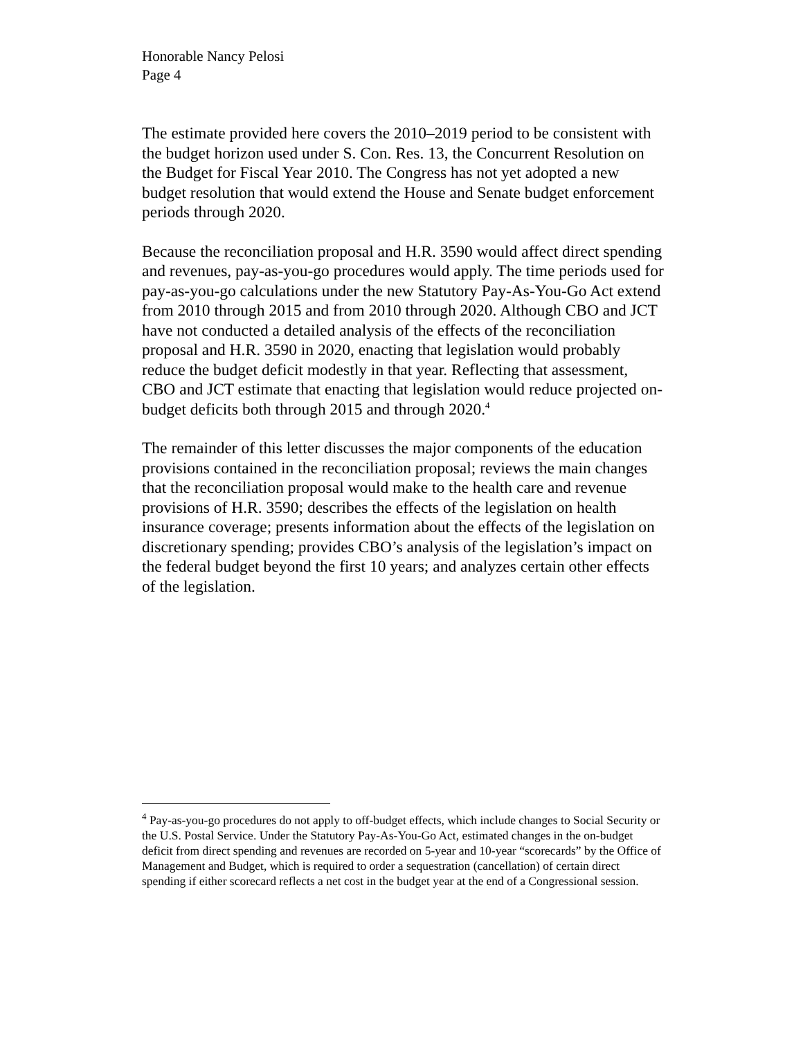Honorable Nancy Pelosi
Page 4
The estimate provided here covers the 2010–2019 period to be consistent with the budget horizon used under S. Con. Res. 13, the Concurrent Resolution on the Budget for Fiscal Year 2010. The Congress has not yet adopted a new budget resolution that would extend the House and Senate budget enforcement periods through 2020.
Because the reconciliation proposal and H.R. 3590 would affect direct spending and revenues, pay-as-you-go procedures would apply. The time periods used for pay-as-you-go calculations under the new Statutory Pay-As-You-Go Act extend from 2010 through 2015 and from 2010 through 2020. Although CBO and JCT have not conducted a detailed analysis of the effects of the reconciliation proposal and H.R. 3590 in 2020, enacting that legislation would probably reduce the budget deficit modestly in that year. Reflecting that assessment, CBO and JCT estimate that enacting that legislation would reduce projected on-budget deficits both through 2015 and through 2020.<sup>4</sup>
The remainder of this letter discusses the major components of the education provisions contained in the reconciliation proposal; reviews the main changes that the reconciliation proposal would make to the health care and revenue provisions of H.R. 3590; describes the effects of the legislation on health insurance coverage; presents information about the effects of the legislation on discretionary spending; provides CBO’s analysis of the legislation’s impact on the federal budget beyond the first 10 years; and analyzes certain other effects of the legislation.
<sup>4</sup> Pay-as-you-go procedures do not apply to off-budget effects, which include changes to Social Security or the U.S. Postal Service. Under the Statutory Pay-As-You-Go Act, estimated changes in the on-budget deficit from direct spending and revenues are recorded on 5-year and 10-year “scorecards” by the Office of Management and Budget, which is required to order a sequestration (cancellation) of certain direct spending if either scorecard reflects a net cost in the budget year at the end of a Congressional session.